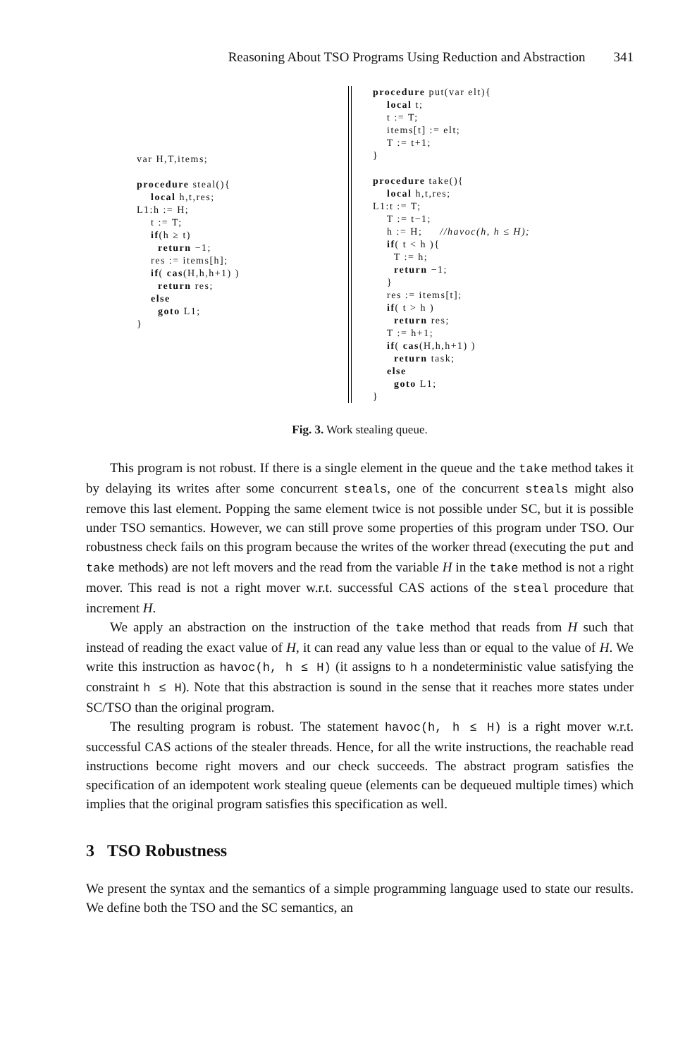Reasoning About TSO Programs Using Reduction and Abstraction 341
var H,T,items;

procedure steal(){
    local h,t,res;
L1:h := H;
    t := T;
    if(h ≥ t)
      return −1;
    res := items[h];
    if( cas(H,h,h+1) )
      return res;
    else
      goto L1;
}
procedure put(var elt){
    local t;
    t := T;
    items[t] := elt;
    T := t+1;
}

procedure take(){
    local h,t,res;
L1:t := T;
    T := t−1;
    h := H;     //havoc(h, h ≤ H);
    if( t < h ){
      T := h;
      return −1;
    }
    res := items[t];
    if( t > h )
      return res;
    T := h+1;
    if( cas(H,h,h+1) )
      return task;
    else
      goto L1;
}
Fig. 3. Work stealing queue.
This program is not robust. If there is a single element in the queue and the take method takes it by delaying its writes after some concurrent steals, one of the concurrent steals might also remove this last element. Popping the same element twice is not possible under SC, but it is possible under TSO semantics. However, we can still prove some properties of this program under TSO. Our robustness check fails on this program because the writes of the worker thread (executing the put and take methods) are not left movers and the read from the variable H in the take method is not a right mover. This read is not a right mover w.r.t. successful CAS actions of the steal procedure that increment H.
We apply an abstraction on the instruction of the take method that reads from H such that instead of reading the exact value of H, it can read any value less than or equal to the value of H. We write this instruction as havoc(h, h ≤ H) (it assigns to h a nondeterministic value satisfying the constraint h ≤ H). Note that this abstraction is sound in the sense that it reaches more states under SC/TSO than the original program.
The resulting program is robust. The statement havoc(h, h ≤ H) is a right mover w.r.t. successful CAS actions of the stealer threads. Hence, for all the write instructions, the reachable read instructions become right movers and our check succeeds. The abstract program satisfies the specification of an idempotent work stealing queue (elements can be dequeued multiple times) which implies that the original program satisfies this specification as well.
3 TSO Robustness
We present the syntax and the semantics of a simple programming language used to state our results. We define both the TSO and the SC semantics, an